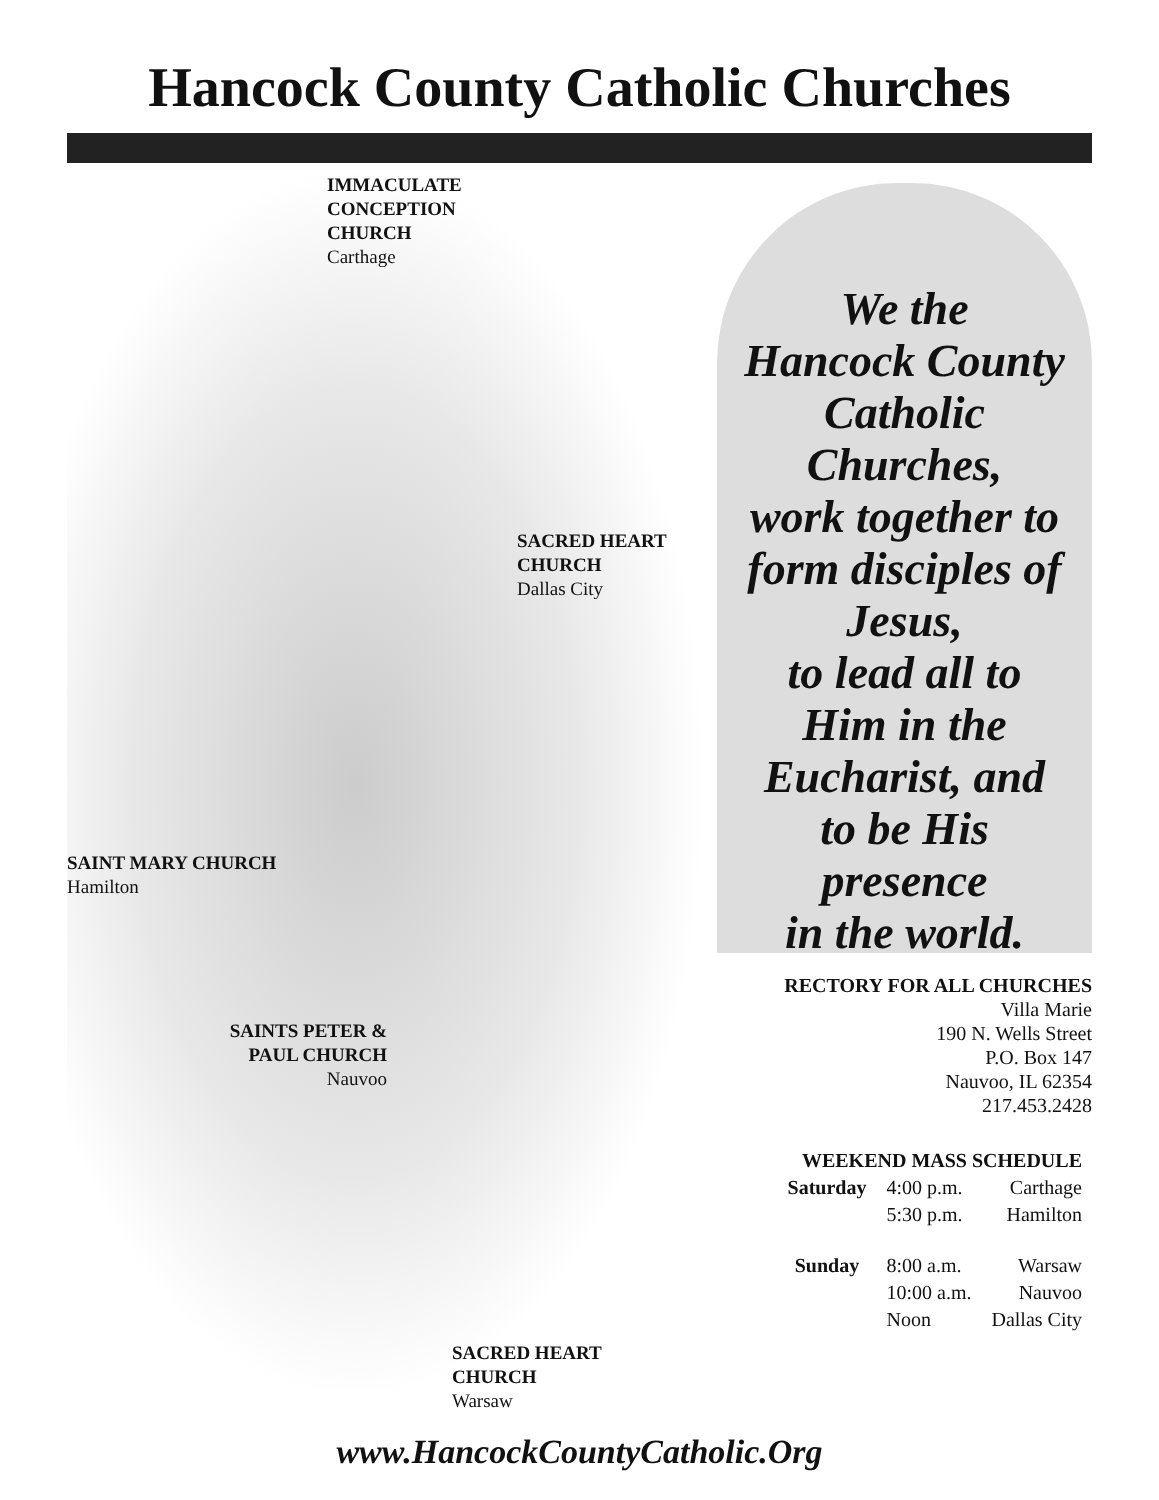Hancock County Catholic Churches
IMMACULATE
CONCEPTION
CHURCH
Carthage
SACRED HEART
CHURCH
Dallas City
SAINT MARY CHURCH
Hamilton
SAINTS PETER &
PAUL CHURCH
Nauvoo
SACRED HEART
CHURCH
Warsaw
We the
Hancock County
Catholic
Churches,
work together to
form disciples of
Jesus,
to lead all to
Him in the
Eucharist, and
to be His
presence
in the world.
RECTORY FOR ALL CHURCHES
Villa Marie
190 N. Wells Street
P.O. Box 147
Nauvoo, IL 62354
217.453.2428
| WEEKEND MASS SCHEDULE | | |
| --- | --- | --- |
| Saturday | 4:00 p.m. | Carthage |
| | 5:30 p.m. | Hamilton |
| Sunday | 8:00 a.m. | Warsaw |
| | 10:00 a.m. | Nauvoo |
| | Noon | Dallas City |
www.HancockCountyCatholic.Org